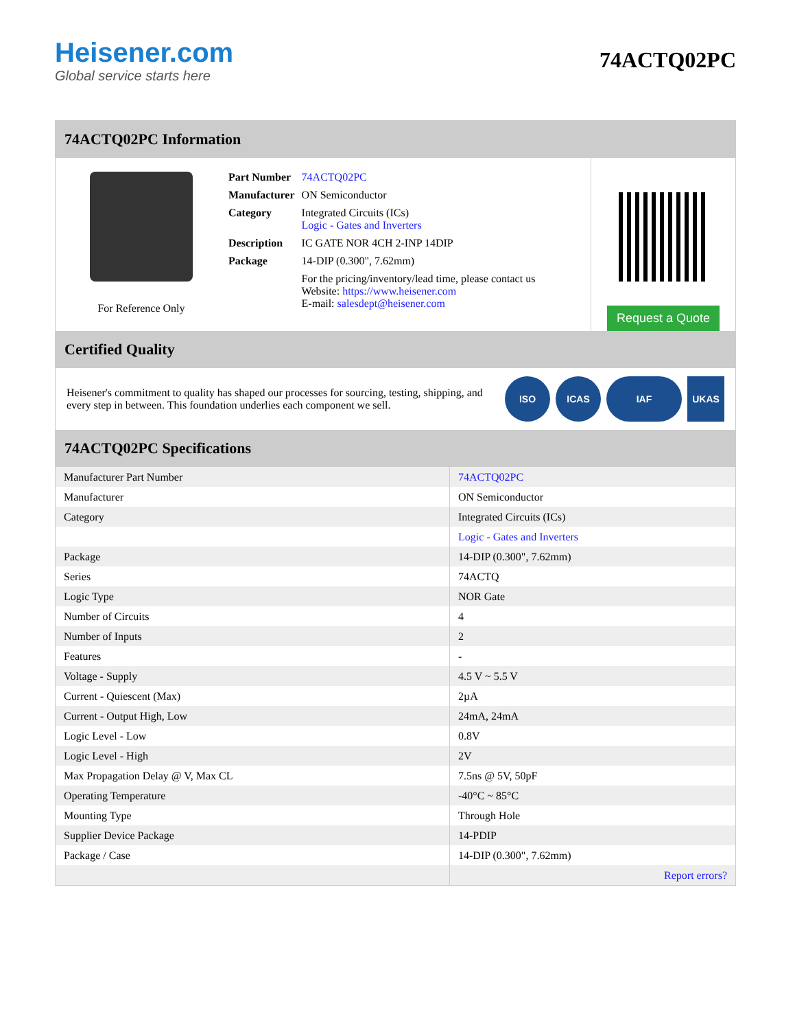Heisener.com
Global service starts here
74ACTQ02PC
74ACTQ02PC Information
For Reference Only
| Part Number | 74ACTQ02PC |
| Manufacturer | ON Semiconductor |
| Category | Integrated Circuits (ICs) Logic - Gates and Inverters |
| Description | IC GATE NOR 4CH 2-INP 14DIP |
| Package | 14-DIP (0.300", 7.62mm) |
| | For the pricing/inventory/lead time, please contact us Website: https://www.heisener.com E-mail: salesdept@heisener.com |
Request a Quote
Certified Quality
Heisener's commitment to quality has shaped our processes for sourcing, testing, shipping, and every step in between. This foundation underlies each component we sell.
ISO ICAS IAF UKAS
74ACTQ02PC Specifications
| Manufacturer Part Number | 74ACTQ02PC |
| Manufacturer | ON Semiconductor |
| Category | Integrated Circuits (ICs) |
| | Logic - Gates and Inverters |
| Package | 14-DIP (0.300", 7.62mm) |
| Series | 74ACTQ |
| Logic Type | NOR Gate |
| Number of Circuits | 4 |
| Number of Inputs | 2 |
| Features | - |
| Voltage - Supply | 4.5 V ~ 5.5 V |
| Current - Quiescent (Max) | 2µA |
| Current - Output High, Low | 24mA, 24mA |
| Logic Level - Low | 0.8V |
| Logic Level - High | 2V |
| Max Propagation Delay @ V, Max CL | 7.5ns @ 5V, 50pF |
| Operating Temperature | -40°C ~ 85°C |
| Mounting Type | Through Hole |
| Supplier Device Package | 14-PDIP |
| Package / Case | 14-DIP (0.300", 7.62mm) |
| | Report errors? |